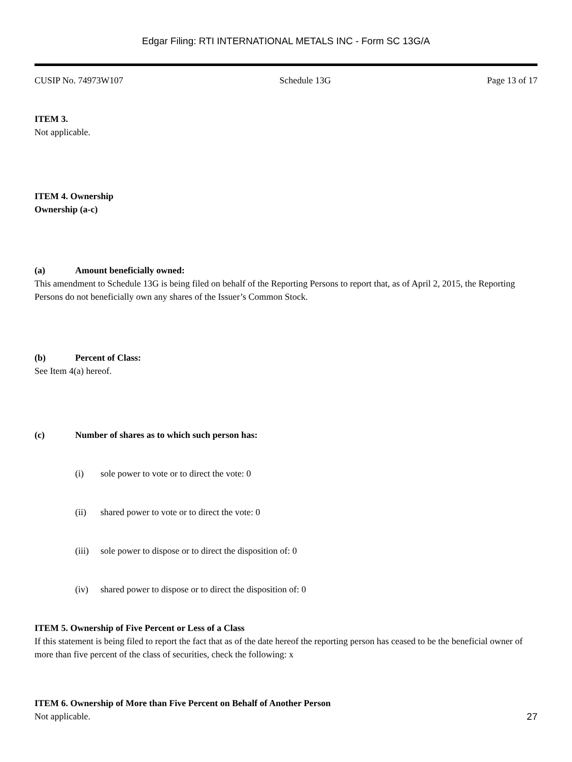Edgar Filing: RTI INTERNATIONAL METALS INC - Form SC 13G/A
CUSIP No. 74973W107 Schedule 13G Page 13 of 17
ITEM 3.
Not applicable.
ITEM 4. Ownership
Ownership (a-c)
(a) Amount beneficially owned:
This amendment to Schedule 13G is being filed on behalf of the Reporting Persons to report that, as of April 2, 2015, the Reporting Persons do not beneficially own any shares of the Issuer’s Common Stock.
(b) Percent of Class:
See Item 4(a) hereof.
(c) Number of shares as to which such person has:
(i) sole power to vote or to direct the vote: 0
(ii) shared power to vote or to direct the vote: 0
(iii) sole power to dispose or to direct the disposition of: 0
(iv) shared power to dispose or to direct the disposition of: 0
ITEM 5. Ownership of Five Percent or Less of a Class
If this statement is being filed to report the fact that as of the date hereof the reporting person has ceased to be the beneficial owner of more than five percent of the class of securities, check the following: x
ITEM 6. Ownership of More than Five Percent on Behalf of Another Person
Not applicable.
27